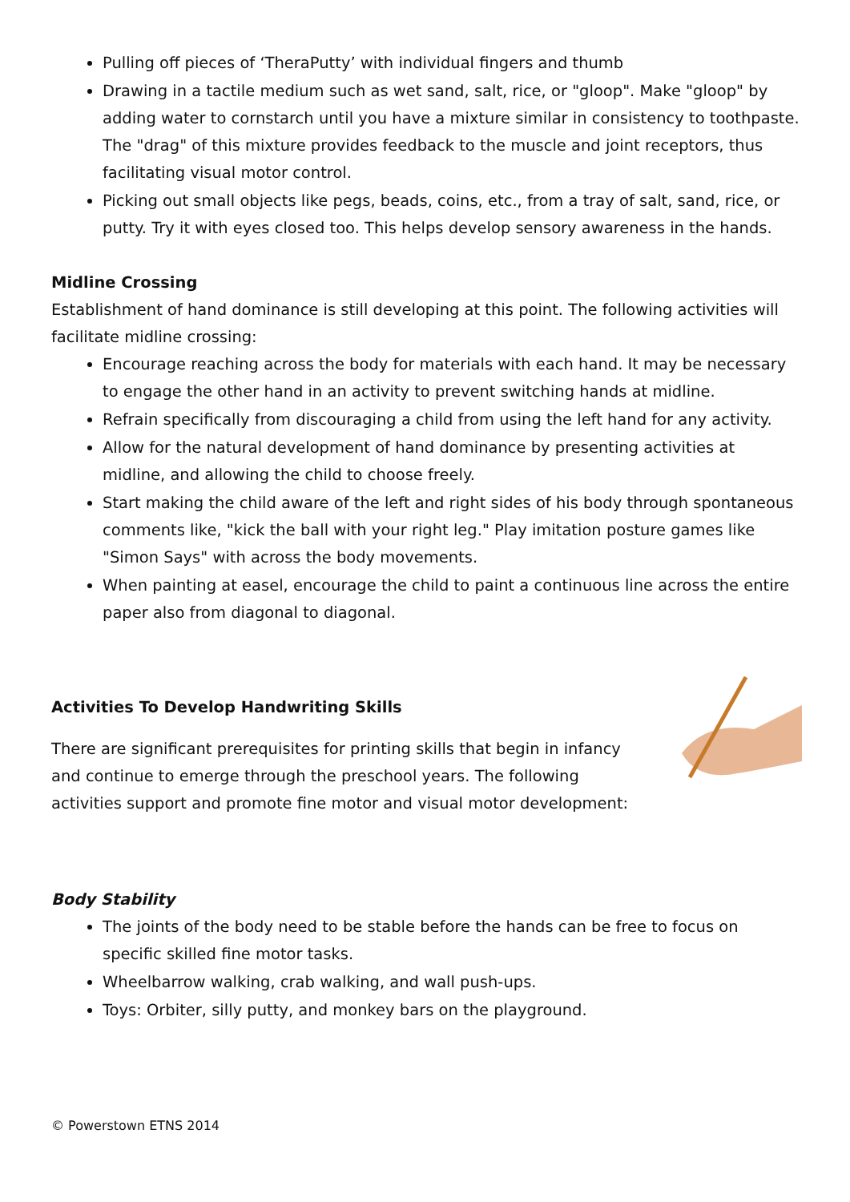Pulling off pieces of ‘TheraPutty’ with individual fingers and thumb
Drawing in a tactile medium such as wet sand, salt, rice, or "gloop". Make "gloop" by adding water to cornstarch until you have a mixture similar in consistency to toothpaste. The "drag" of this mixture provides feedback to the muscle and joint receptors, thus facilitating visual motor control.
Picking out small objects like pegs, beads, coins, etc., from a tray of salt, sand, rice, or putty. Try it with eyes closed too. This helps develop sensory awareness in the hands.
Midline Crossing
Establishment of hand dominance is still developing at this point. The following activities will facilitate midline crossing:
Encourage reaching across the body for materials with each hand. It may be necessary to engage the other hand in an activity to prevent switching hands at midline.
Refrain specifically from discouraging a child from using the left hand for any activity.
Allow for the natural development of hand dominance by presenting activities at midline, and allowing the child to choose freely.
Start making the child aware of the left and right sides of his body through spontaneous comments like, "kick the ball with your right leg." Play imitation posture games like "Simon Says" with across the body movements.
When painting at easel, encourage the child to paint a continuous line across the entire paper also from diagonal to diagonal.
Activities To Develop Handwriting Skills
There are significant prerequisites for printing skills that begin in infancy
and continue to emerge through the preschool years. The following
activities support and promote fine motor and visual motor development:
Body Stability
The joints of the body need to be stable before the hands can be free to focus on specific skilled fine motor tasks.
Wheelbarrow walking, crab walking, and wall push-ups.
Toys: Orbiter, silly putty, and monkey bars on the playground.
© Powerstown ETNS 2014